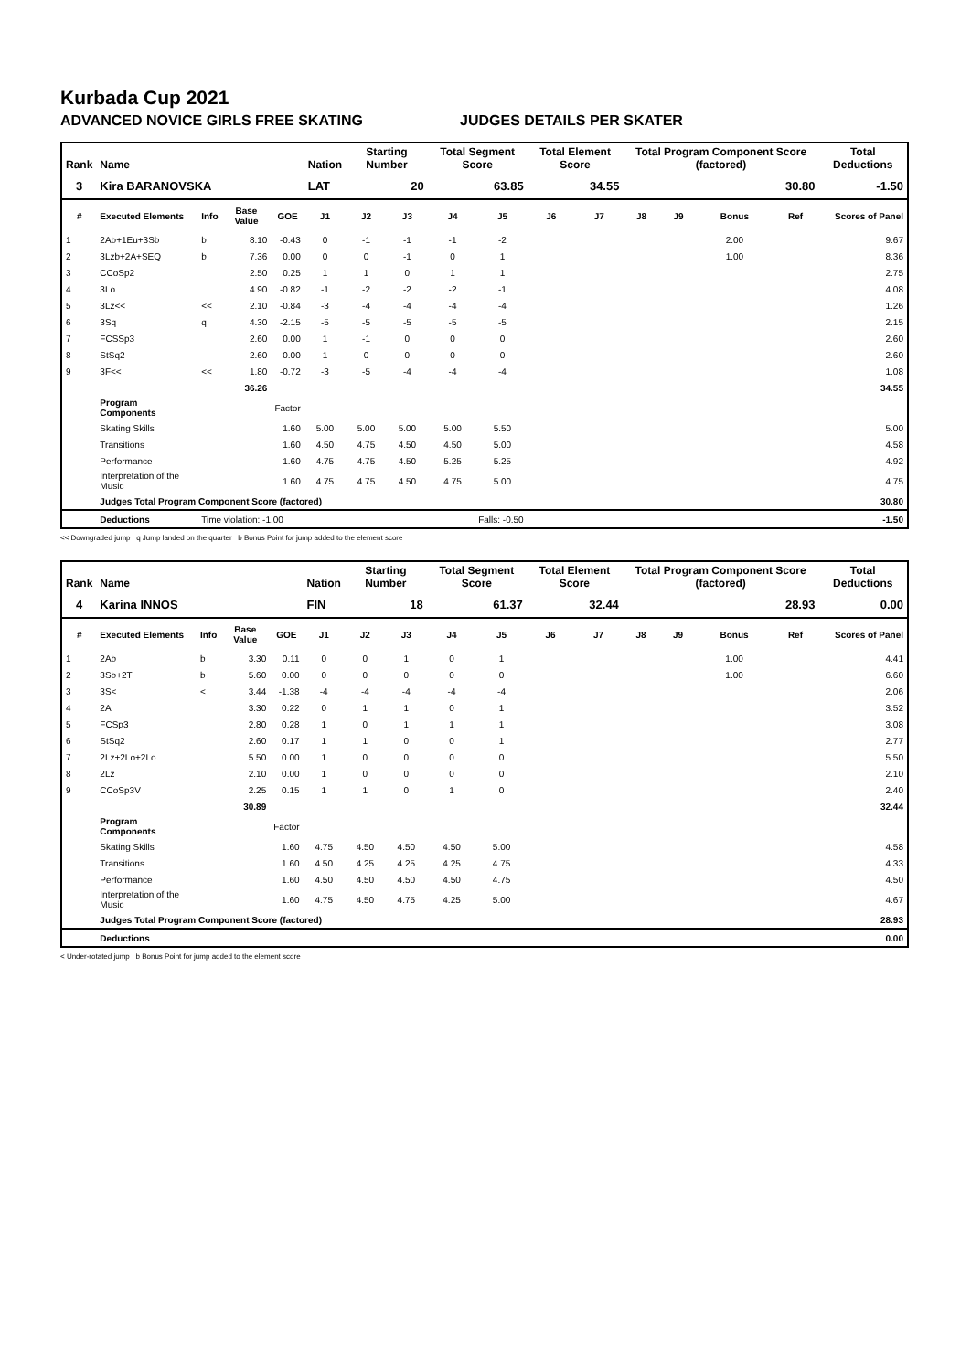Kurbada Cup 2021
ADVANCED NOVICE GIRLS FREE SKATING JUDGES DETAILS PER SKATER
| Rank | Name | | | | Nation | Starting Number | | Total Segment Score | | Total Element Score | | Total Program Component Score (factored) | | | | Total Deductions |
| --- | --- | --- | --- | --- | --- | --- | --- | --- | --- | --- | --- | --- | --- | --- | --- | --- |
| 3 | Kira BARANOVSKA | | | | LAT | 20 | | 63.85 | | 34.55 | | 30.80 | | | | -1.50 |
| # | Executed Elements | Info | Base Value | GOE | J1 | J2 | J3 | J4 | J5 | J6 | J7 | J8 | J9 | Bonus | Ref | Scores of Panel |
| 1 | 2Ab+1Eu+3Sb | b | 8.10 | -0.43 | 0 | -1 | -1 | -1 | -2 | | | | | 2.00 | | 9.67 |
| 2 | 3Lzb+2A+SEQ | b | 7.36 | 0.00 | 0 | 0 | -1 | 0 | 1 | | | | | 1.00 | | 8.36 |
| 3 | CCoSp2 | | 2.50 | 0.25 | 1 | 1 | 0 | 1 | 1 | | | | | | | 2.75 |
| 4 | 3Lo | | 4.90 | -0.82 | -1 | -2 | -2 | -2 | -1 | | | | | | | 4.08 |
| 5 | 3Lz<< | << | 2.10 | -0.84 | -3 | -4 | -4 | -4 | -4 | | | | | | | 1.26 |
| 6 | 3Sq | q | 4.30 | -2.15 | -5 | -5 | -5 | -5 | -5 | | | | | | | 2.15 |
| 7 | FCSSp3 | | 2.60 | 0.00 | 1 | -1 | 0 | 0 | 0 | | | | | | | 2.60 |
| 8 | StSq2 | | 2.60 | 0.00 | 1 | 0 | 0 | 0 | 0 | | | | | | | 2.60 |
| 9 | 3F<< | << | 1.80 | -0.72 | -3 | -5 | -4 | -4 | -4 | | | | | | | 1.08 |
| | | | 36.26 | | | | | | | | | | | | | 34.55 |
| | Program Components | | | Factor | | | | | | | | | | | | |
| | Skating Skills | | | 1.60 | 5.00 | 5.00 | 5.00 | 5.00 | 5.50 | | | | | | | 5.00 |
| | Transitions | | | 1.60 | 4.50 | 4.75 | 4.50 | 4.50 | 5.00 | | | | | | | 4.58 |
| | Performance | | | 1.60 | 4.75 | 4.75 | 4.50 | 5.25 | 5.25 | | | | | | | 4.92 |
| | Interpretation of the Music | | | 1.60 | 4.75 | 4.75 | 4.50 | 4.75 | 5.00 | | | | | | | 4.75 |
| | Judges Total Program Component Score (factored) | | | | | | | | | | | | | | | 30.80 |
| | Deductions | Time violation: -1.00 | | | Falls: -0.50 | | | | | | | | | | | -1.50 |
<< Downgraded jump q Jump landed on the quarter b Bonus Point for jump added to the element score
| Rank | Name | | | | Nation | Starting Number | | Total Segment Score | | Total Element Score | | Total Program Component Score (factored) | | | | Total Deductions |
| --- | --- | --- | --- | --- | --- | --- | --- | --- | --- | --- | --- | --- | --- | --- | --- | --- |
| 4 | Karina INNOS | | | | FIN | 18 | | 61.37 | | 32.44 | | 28.93 | | | | 0.00 |
| # | Executed Elements | Info | Base Value | GOE | J1 | J2 | J3 | J4 | J5 | J6 | J7 | J8 | J9 | Bonus | Ref | Scores of Panel |
| 1 | 2Ab | b | 3.30 | 0.11 | 0 | 0 | 1 | 0 | 1 | | | | | 1.00 | | 4.41 |
| 2 | 3Sb+2T | b | 5.60 | 0.00 | 0 | 0 | 0 | 0 | 0 | | | | | 1.00 | | 6.60 |
| 3 | 3S< | < | 3.44 | -1.38 | -4 | -4 | -4 | -4 | -4 | | | | | | | 2.06 |
| 4 | 2A | | 3.30 | 0.22 | 0 | 1 | 1 | 0 | 1 | | | | | | | 3.52 |
| 5 | FCSp3 | | 2.80 | 0.28 | 1 | 0 | 1 | 1 | 1 | | | | | | | 3.08 |
| 6 | StSq2 | | 2.60 | 0.17 | 1 | 1 | 0 | 0 | 1 | | | | | | | 2.77 |
| 7 | 2Lz+2Lo+2Lo | | 5.50 | 0.00 | 1 | 0 | 0 | 0 | 0 | | | | | | | 5.50 |
| 8 | 2Lz | | 2.10 | 0.00 | 1 | 0 | 0 | 0 | 0 | | | | | | | 2.10 |
| 9 | CCoSp3V | | 2.25 | 0.15 | 1 | 1 | 0 | 1 | 0 | | | | | | | 2.40 |
| | | | 30.89 | | | | | | | | | | | | | 32.44 |
| | Program Components | | | Factor | | | | | | | | | | | | |
| | Skating Skills | | | 1.60 | 4.75 | 4.50 | 4.50 | 4.50 | 5.00 | | | | | | | 4.58 |
| | Transitions | | | 1.60 | 4.50 | 4.25 | 4.25 | 4.25 | 4.75 | | | | | | | 4.33 |
| | Performance | | | 1.60 | 4.50 | 4.50 | 4.50 | 4.50 | 4.75 | | | | | | | 4.50 |
| | Interpretation of the Music | | | 1.60 | 4.75 | 4.50 | 4.75 | 4.25 | 5.00 | | | | | | | 4.67 |
| | Judges Total Program Component Score (factored) | | | | | | | | | | | | | | | 28.93 |
| | Deductions | | | | | | | | | | | | | | | 0.00 |
< Under-rotated jump b Bonus Point for jump added to the element score